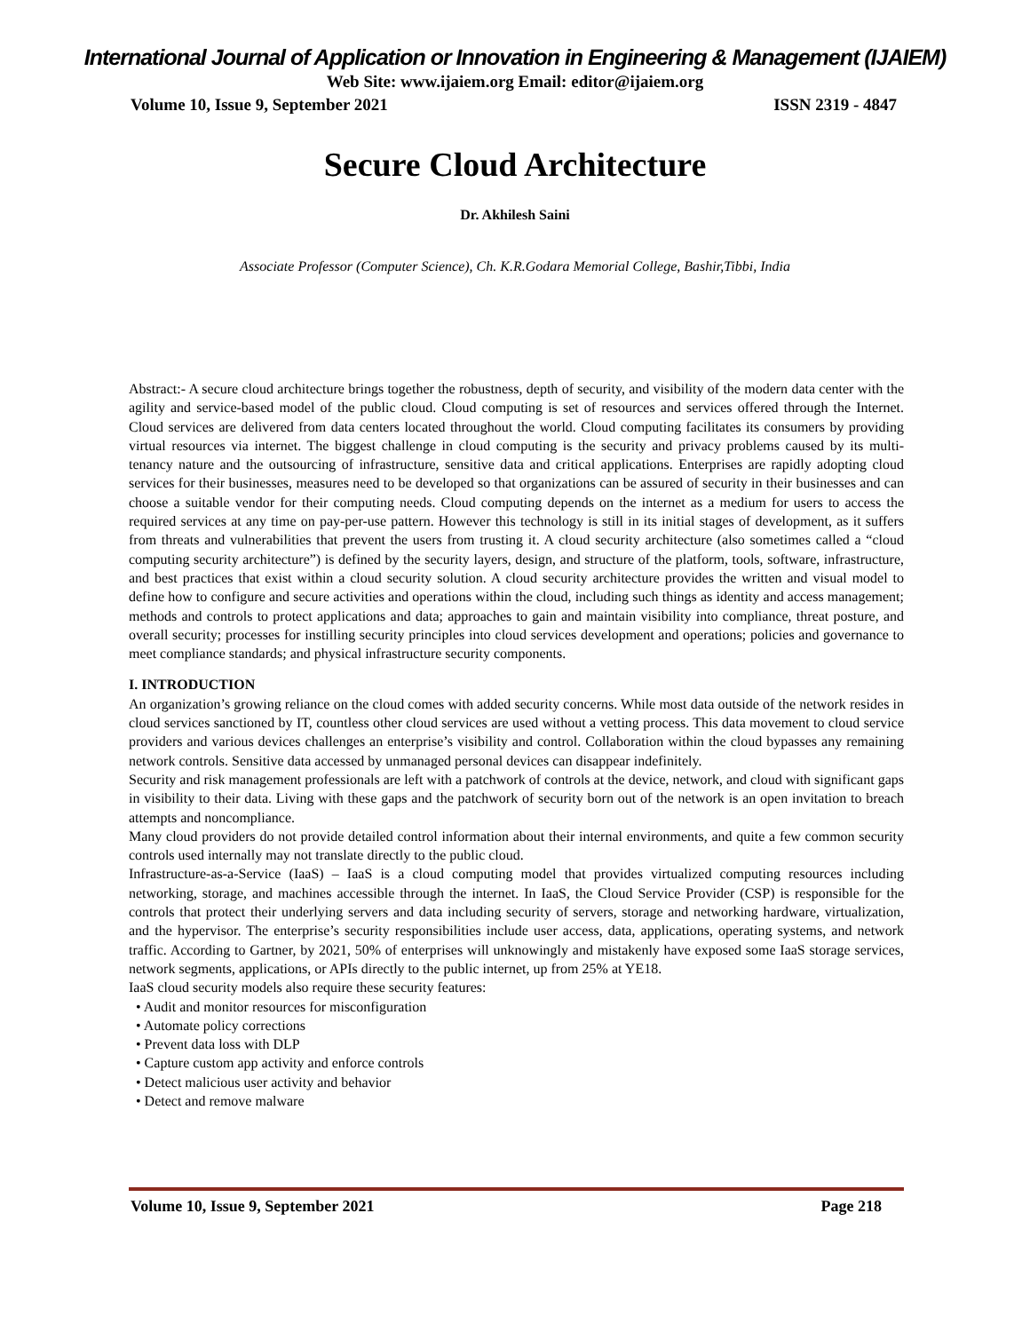International Journal of Application or Innovation in Engineering & Management (IJAIEM)
Web Site: www.ijaiem.org Email: editor@ijaiem.org
Volume 10, Issue 9, September 2021 ISSN 2319 - 4847
Secure Cloud Architecture
Dr. Akhilesh Saini
Associate Professor (Computer Science), Ch. K.R.Godara Memorial College, Bashir,Tibbi, India
Abstract:- A secure cloud architecture brings together the robustness, depth of security, and visibility of the modern data center with the agility and service-based model of the public cloud. Cloud computing is set of resources and services offered through the Internet. Cloud services are delivered from data centers located throughout the world. Cloud computing facilitates its consumers by providing virtual resources via internet. The biggest challenge in cloud computing is the security and privacy problems caused by its multi-tenancy nature and the outsourcing of infrastructure, sensitive data and critical applications. Enterprises are rapidly adopting cloud services for their businesses, measures need to be developed so that organizations can be assured of security in their businesses and can choose a suitable vendor for their computing needs. Cloud computing depends on the internet as a medium for users to access the required services at any time on pay-per-use pattern. However this technology is still in its initial stages of development, as it suffers from threats and vulnerabilities that prevent the users from trusting it. A cloud security architecture (also sometimes called a “cloud computing security architecture”) is defined by the security layers, design, and structure of the platform, tools, software, infrastructure, and best practices that exist within a cloud security solution. A cloud security architecture provides the written and visual model to define how to configure and secure activities and operations within the cloud, including such things as identity and access management; methods and controls to protect applications and data; approaches to gain and maintain visibility into compliance, threat posture, and overall security; processes for instilling security principles into cloud services development and operations; policies and governance to meet compliance standards; and physical infrastructure security components.
I. INTRODUCTION
An organization’s growing reliance on the cloud comes with added security concerns. While most data outside of the network resides in cloud services sanctioned by IT, countless other cloud services are used without a vetting process. This data movement to cloud service providers and various devices challenges an enterprise’s visibility and control. Collaboration within the cloud bypasses any remaining network controls. Sensitive data accessed by unmanaged personal devices can disappear indefinitely.
Security and risk management professionals are left with a patchwork of controls at the device, network, and cloud with significant gaps in visibility to their data. Living with these gaps and the patchwork of security born out of the network is an open invitation to breach attempts and noncompliance.
Many cloud providers do not provide detailed control information about their internal environments, and quite a few common security controls used internally may not translate directly to the public cloud.
Infrastructure-as-a-Service (IaaS) – IaaS is a cloud computing model that provides virtualized computing resources including networking, storage, and machines accessible through the internet. In IaaS, the Cloud Service Provider (CSP) is responsible for the controls that protect their underlying servers and data including security of servers, storage and networking hardware, virtualization, and the hypervisor. The enterprise’s security responsibilities include user access, data, applications, operating systems, and network traffic. According to Gartner, by 2021, 50% of enterprises will unknowingly and mistakenly have exposed some IaaS storage services, network segments, applications, or APIs directly to the public internet, up from 25% at YE18.
IaaS cloud security models also require these security features:
• Audit and monitor resources for misconfiguration
• Automate policy corrections
• Prevent data loss with DLP
• Capture custom app activity and enforce controls
• Detect malicious user activity and behavior
• Detect and remove malware
Volume 10, Issue 9, September 2021 Page 218